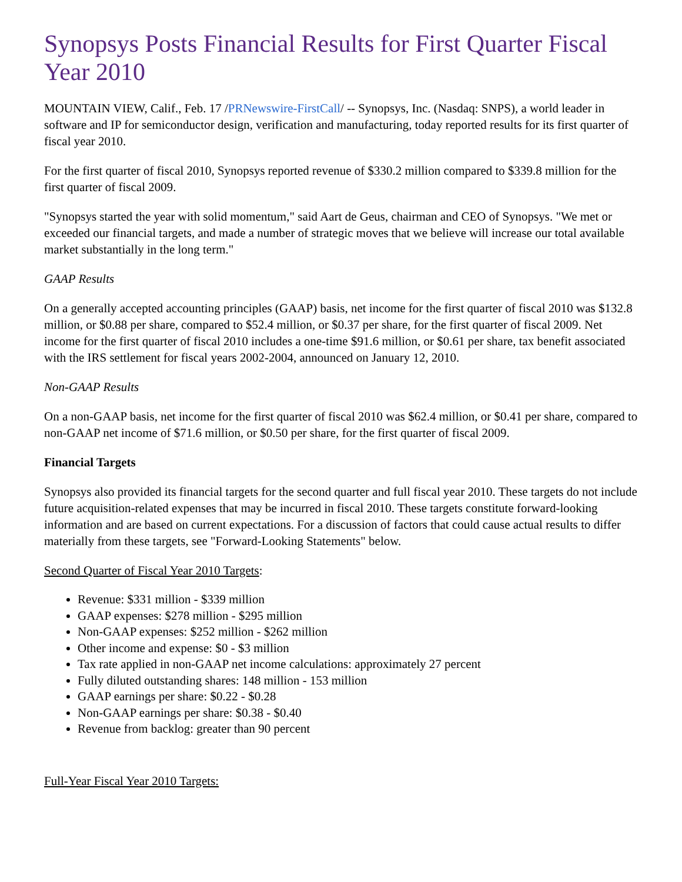Synopsys Posts Financial Results for First Quarter Fiscal Year 2010
MOUNTAIN VIEW, Calif., Feb. 17 /PRNewswire-FirstCall/ -- Synopsys, Inc. (Nasdaq: SNPS), a world leader in software and IP for semiconductor design, verification and manufacturing, today reported results for its first quarter of fiscal year 2010.
For the first quarter of fiscal 2010, Synopsys reported revenue of $330.2 million compared to $339.8 million for the first quarter of fiscal 2009.
"Synopsys started the year with solid momentum," said Aart de Geus, chairman and CEO of Synopsys. "We met or exceeded our financial targets, and made a number of strategic moves that we believe will increase our total available market substantially in the long term."
GAAP Results
On a generally accepted accounting principles (GAAP) basis, net income for the first quarter of fiscal 2010 was $132.8 million, or $0.88 per share, compared to $52.4 million, or $0.37 per share, for the first quarter of fiscal 2009. Net income for the first quarter of fiscal 2010 includes a one-time $91.6 million, or $0.61 per share, tax benefit associated with the IRS settlement for fiscal years 2002-2004, announced on January 12, 2010.
Non-GAAP Results
On a non-GAAP basis, net income for the first quarter of fiscal 2010 was $62.4 million, or $0.41 per share, compared to non-GAAP net income of $71.6 million, or $0.50 per share, for the first quarter of fiscal 2009.
Financial Targets
Synopsys also provided its financial targets for the second quarter and full fiscal year 2010. These targets do not include future acquisition-related expenses that may be incurred in fiscal 2010. These targets constitute forward-looking information and are based on current expectations. For a discussion of factors that could cause actual results to differ materially from these targets, see "Forward-Looking Statements" below.
Second Quarter of Fiscal Year 2010 Targets:
Revenue: $331 million - $339 million
GAAP expenses: $278 million - $295 million
Non-GAAP expenses: $252 million - $262 million
Other income and expense: $0 - $3 million
Tax rate applied in non-GAAP net income calculations: approximately 27 percent
Fully diluted outstanding shares: 148 million - 153 million
GAAP earnings per share: $0.22 - $0.28
Non-GAAP earnings per share: $0.38 - $0.40
Revenue from backlog: greater than 90 percent
Full-Year Fiscal Year 2010 Targets: